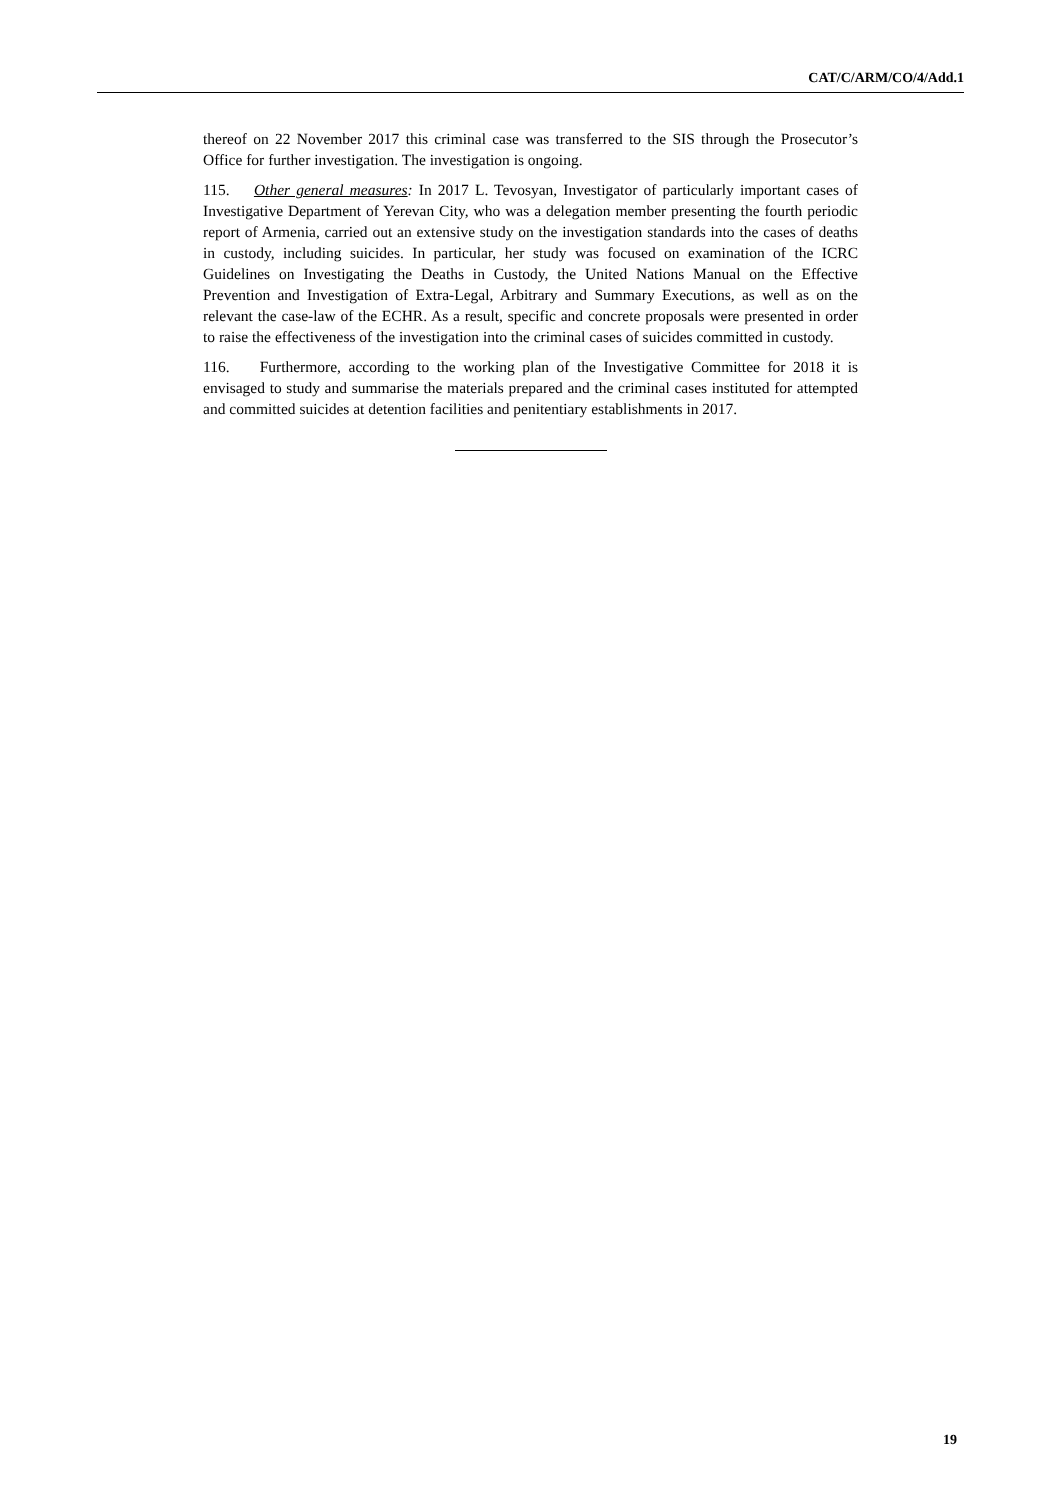CAT/C/ARM/CO/4/Add.1
thereof on 22 November 2017 this criminal case was transferred to the SIS through the Prosecutor’s Office for further investigation. The investigation is ongoing.
115. Other general measures: In 2017 L. Tevosyan, Investigator of particularly important cases of Investigative Department of Yerevan City, who was a delegation member presenting the fourth periodic report of Armenia, carried out an extensive study on the investigation standards into the cases of deaths in custody, including suicides. In particular, her study was focused on examination of the ICRC Guidelines on Investigating the Deaths in Custody, the United Nations Manual on the Effective Prevention and Investigation of Extra-Legal, Arbitrary and Summary Executions, as well as on the relevant the case-law of the ECHR. As a result, specific and concrete proposals were presented in order to raise the effectiveness of the investigation into the criminal cases of suicides committed in custody.
116. Furthermore, according to the working plan of the Investigative Committee for 2018 it is envisaged to study and summarise the materials prepared and the criminal cases instituted for attempted and committed suicides at detention facilities and penitentiary establishments in 2017.
19